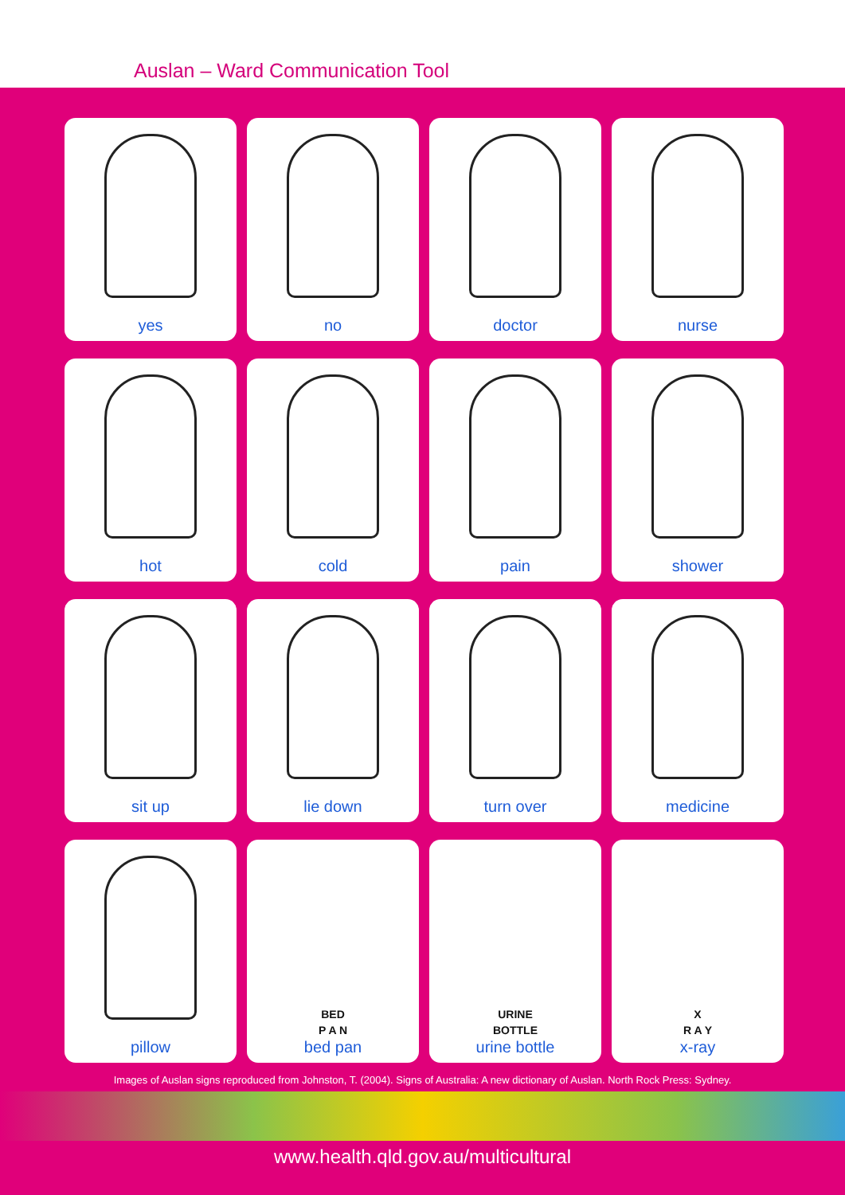Auslan – Ward Communication Tool
yes
no
doctor
nurse
hot
cold
pain
shower
sit up
lie down
turn over
medicine
pillow
BED
P A N
bed pan
URINE
BOTTLE
urine bottle
X
R A Y
x-ray
Images of Auslan signs reproduced from Johnston, T. (2004). Signs of Australia: A new dictionary of Auslan. North Rock Press: Sydney.
www.health.qld.gov.au/multicultural